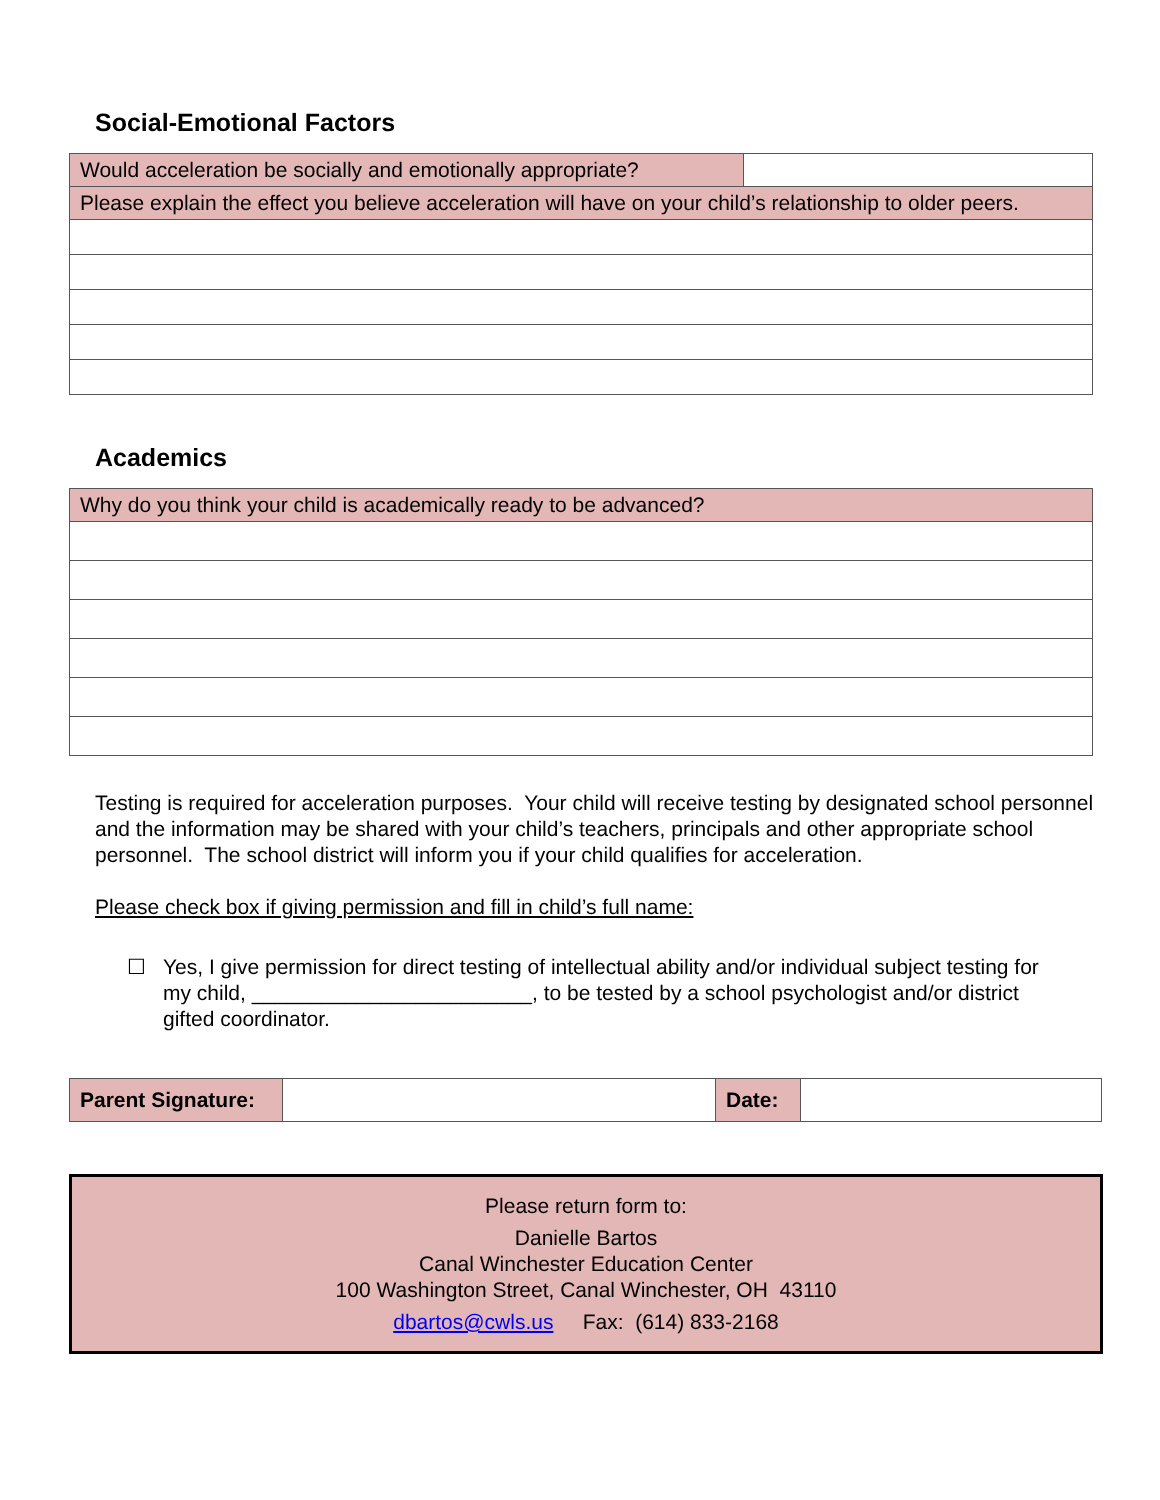Social-Emotional Factors
| Would acceleration be socially and emotionally appropriate? | |
| Please explain the effect you believe acceleration will have on your child’s relationship to older peers. | |
Academics
| Why do you think your child is academically ready to be advanced? |
Testing is required for acceleration purposes. Your child will receive testing by designated school personnel and the information may be shared with your child’s teachers, principals and other appropriate school personnel. The school district will inform you if your child qualifies for acceleration.
Please check box if giving permission and fill in child’s full name:
☐ Yes, I give permission for direct testing of intellectual ability and/or individual subject testing for my child, ________________________, to be tested by a school psychologist and/or district gifted coordinator.
| Parent Signature: | | Date: | |
Please return form to:
Danielle Bartos
Canal Winchester Education Center
100 Washington Street, Canal Winchester, OH 43110
dbartos@cwls.us Fax: (614) 833-2168